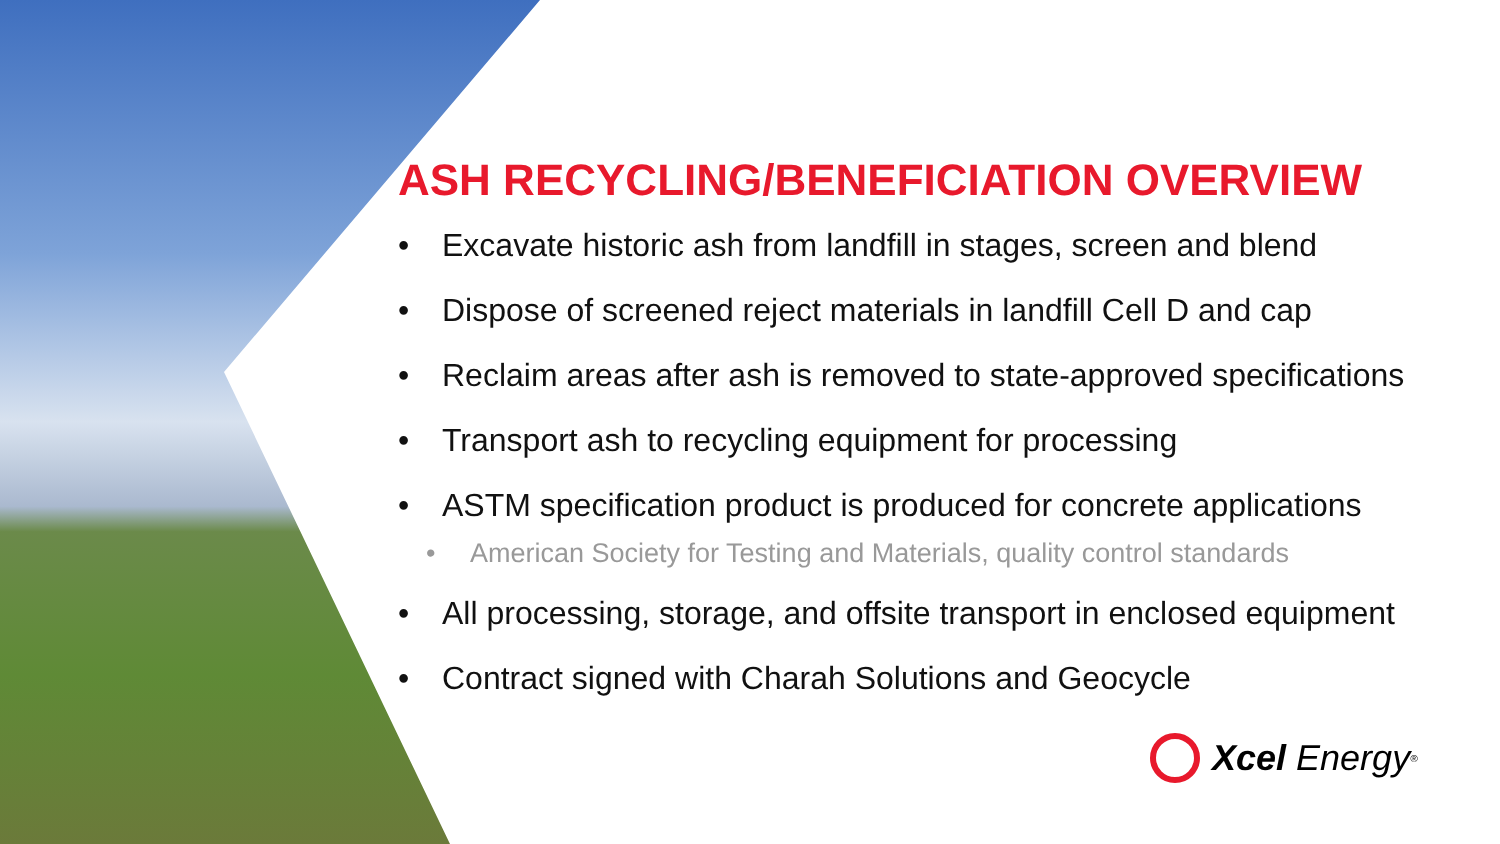ASH RECYCLING/BENEFICIATION OVERVIEW
• Excavate historic ash from landfill in stages, screen and blend
• Dispose of screened reject materials in landfill Cell D and cap
• Reclaim areas after ash is removed to state-approved specifications
• Transport ash to recycling equipment for processing
• ASTM specification product is produced for concrete applications
• American Society for Testing and Materials, quality control standards
• All processing, storage, and offsite transport in enclosed equipment
• Contract signed with Charah Solutions and Geocycle
Xcel Energy<sup>®</sup>